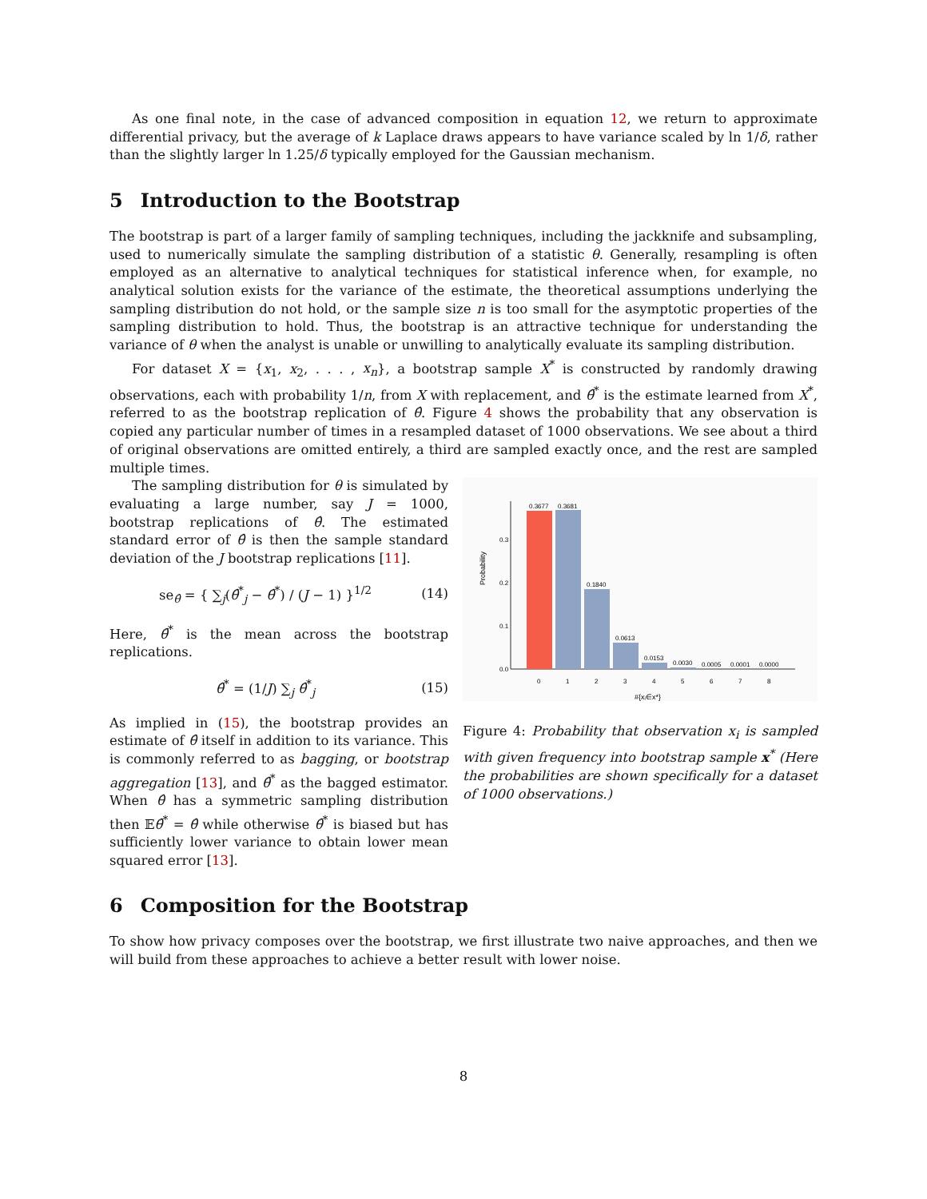As one final note, in the case of advanced composition in equation 12, we return to approximate differential privacy, but the average of k Laplace draws appears to have variance scaled by ln 1/δ, rather than the slightly larger ln 1.25/δ typically employed for the Gaussian mechanism.
5 Introduction to the Bootstrap
The bootstrap is part of a larger family of sampling techniques, including the jackknife and subsampling, used to numerically simulate the sampling distribution of a statistic θ. Generally, resampling is often employed as an alternative to analytical techniques for statistical inference when, for example, no analytical solution exists for the variance of the estimate, the theoretical assumptions underlying the sampling distribution do not hold, or the sample size n is too small for the asymptotic properties of the sampling distribution to hold. Thus, the bootstrap is an attractive technique for understanding the variance of θ when the analyst is unable or unwilling to analytically evaluate its sampling distribution.
For dataset X = {x<sub>1</sub>, x<sub>2</sub>, . . . , x<sub>n</sub>}, a bootstrap sample X<sup>*</sup> is constructed by randomly drawing observations, each with probability 1/n, from X with replacement, and θ̂<sup>*</sup> is the estimate learned from X<sup>*</sup>, referred to as the bootstrap replication of θ̂. Figure 4 shows the probability that any observation is copied any particular number of times in a resampled dataset of 1000 observations. We see about a third of original observations are omitted entirely, a third are sampled exactly once, and the rest are sampled multiple times.
The sampling distribution for θ is simulated by evaluating a large number, say J = 1000, bootstrap replications of θ̂. The estimated standard error of θ̂ is then the sample standard deviation of the J bootstrap replications [11].
se<sub>θ̂</sub> = { ∑<sub>j</sub>(θ̂<sup>*</sup><sub>j</sub> − θ̂<sup>*</sup>) / (J − 1) }<sup>1/2</sup>
(14)
Here, θ̂<sup>*</sup> is the mean across the bootstrap replications.
θ̂<sup>*</sup> = (1/J) ∑<sub>j</sub> θ̂<sup>*</sup><sub>j</sub> (15)
As implied in (15), the bootstrap provides an estimate of θ̂ itself in addition to its variance. This is commonly referred to as bagging, or bootstrap aggregation [13], and θ̂<sup>*</sup> as the bagged estimator. When θ̂ has a symmetric sampling distribution then 𝔼θ̂<sup>*</sup> = θ̂ while otherwise θ̂<sup>*</sup> is biased but has sufficiently lower variance to obtain lower mean squared error [13].
Probability
0.0
0.1
0.2
0.3
0.3677
0.3681
0.1840
0.0613
0.0153
0.0030
0.0005
0.0001
0.0000
0
1
2
3
4
5
6
7
8
#{xᵢ∈x*}
Figure 4: Probability that observation x<sub>i</sub> is sampled with given frequency into bootstrap sample x<sup>*</sup> (Here the probabilities are shown specifically for a dataset of 1000 observations.)
6 Composition for the Bootstrap
To show how privacy composes over the bootstrap, we first illustrate two naive approaches, and then we will build from these approaches to achieve a better result with lower noise.
8